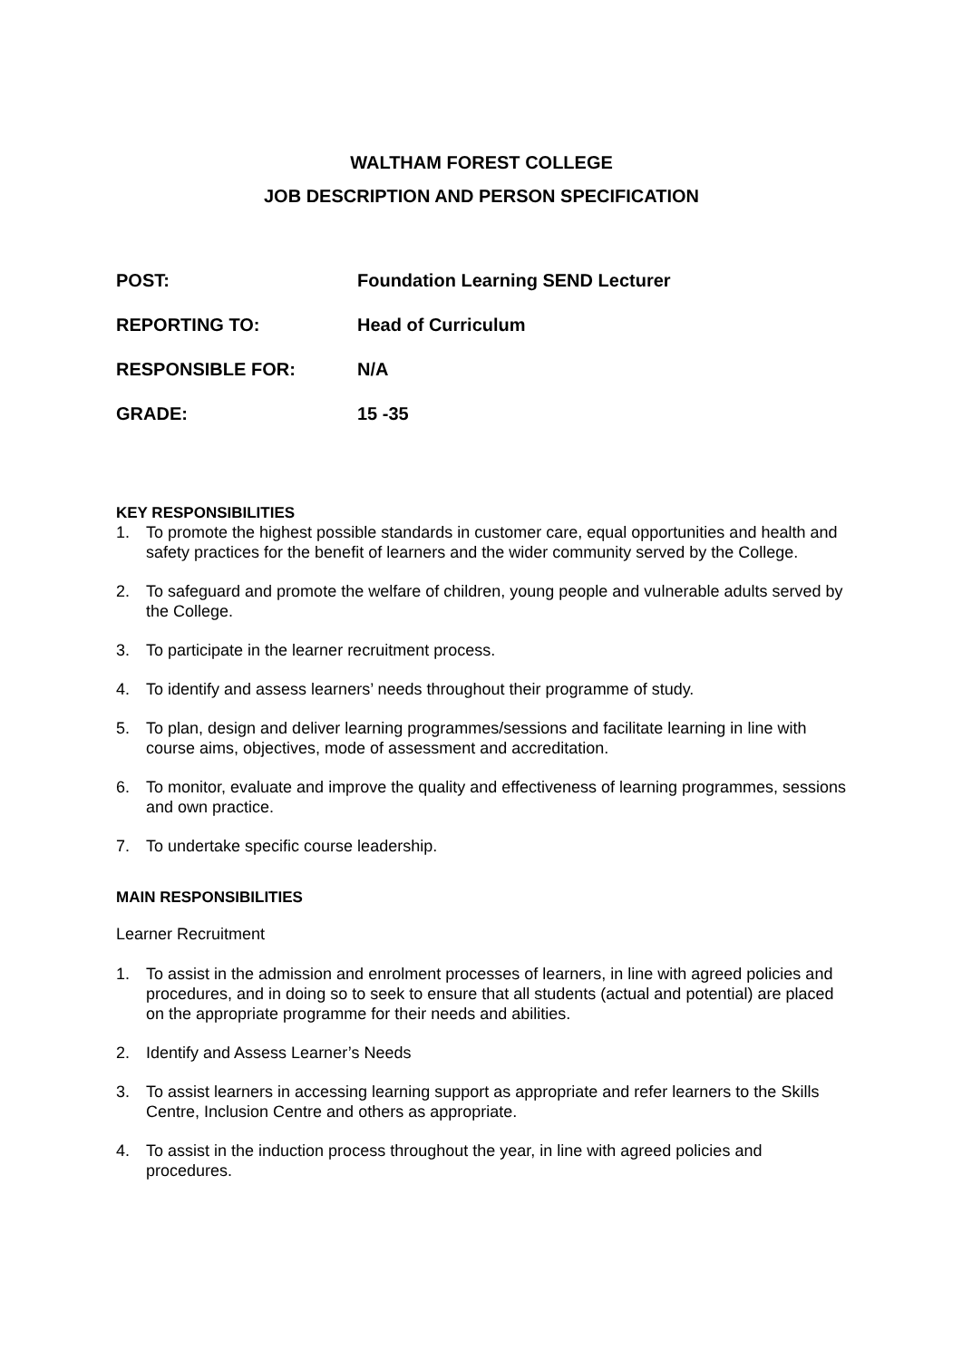WALTHAM FOREST COLLEGE
JOB DESCRIPTION AND PERSON SPECIFICATION
POST: Foundation Learning SEND Lecturer
REPORTING TO: Head of Curriculum
RESPONSIBLE FOR: N/A
GRADE: 15 -35
KEY RESPONSIBILITIES
1. To promote the highest possible standards in customer care, equal opportunities and health and safety practices for the benefit of learners and the wider community served by the College.
2. To safeguard and promote the welfare of children, young people and vulnerable adults served by the College.
3. To participate in the learner recruitment process.
4. To identify and assess learners’ needs throughout their programme of study.
5. To plan, design and deliver learning programmes/sessions and facilitate learning in line with course aims, objectives, mode of assessment and accreditation.
6. To monitor, evaluate and improve the quality and effectiveness of learning programmes, sessions and own practice.
7. To undertake specific course leadership.
MAIN RESPONSIBILITIES
Learner Recruitment
1. To assist in the admission and enrolment processes of learners, in line with agreed policies and procedures, and in doing so to seek to ensure that all students (actual and potential) are placed on the appropriate programme for their needs and abilities.
2. Identify and Assess Learner’s Needs
3. To assist learners in accessing learning support as appropriate and refer learners to the Skills Centre, Inclusion Centre and others as appropriate.
4. To assist in the induction process throughout the year, in line with agreed policies and procedures.